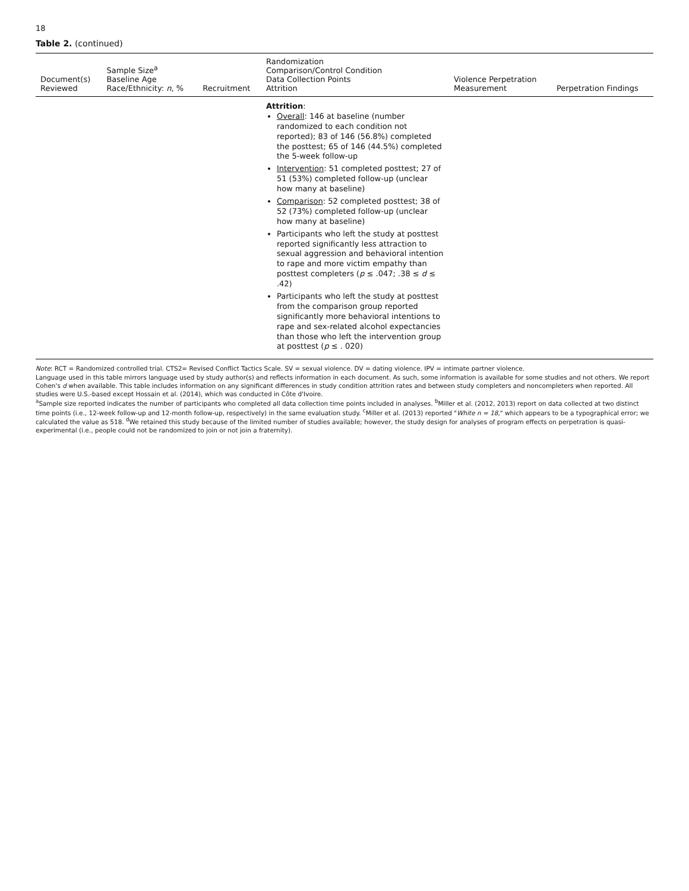18
Table 2. (continued)
| Document(s) Reviewed | Sample Size<sup>a</sup> Baseline Age Race/Ethnicity: n , % | Recruitment | Randomization Comparison/Control Condition Data Collection Points Attrition | Violence Perpetration Measurement | Perpetration Findings |
| --- | --- | --- | --- | --- | --- |
| | | | Attrition : Overall : 146 at baseline (number randomized to each condition not reported); 83 of 146 (56.8%) completed the posttest; 65 of 146 (44.5%) completed the 5-week follow-up Intervention : 51 completed posttest; 27 of 51 (53%) completed follow-up (unclear how many at baseline) Comparison : 52 completed posttest; 38 of 52 (73%) completed follow-up (unclear how many at baseline) Participants who left the study at posttest reported significantly less attraction to sexual aggression and behavioral intention to rape and more victim empathy than posttest completers ( p ≤ .047; .38 ≤ d ≤ .42) Participants who left the study at posttest from the comparison group reported significantly more behavioral intentions to rape and sex-related alcohol expectancies than those who left the intervention group at posttest ( p ≤ . 020) | | |
Note: RCT = Randomized controlled trial. CTS2= Revised Conflict Tactics Scale. SV = sexual violence. DV = dating violence. IPV = intimate partner violence.
Language used in this table mirrors language used by study author(s) and reflects information in each document. As such, some information is available for some studies and not others. We report Cohen's d when available. This table includes information on any significant differences in study condition attrition rates and between study completers and noncompleters when reported. All studies were U.S.-based except Hossain et al. (2014), which was conducted in Côte d'Ivoire.
<sup>a</sup> Sample size reported indicates the number of participants who completed all data collection time points included in analyses. <sup>b</sup>Miller et al. (2012, 2013) report on data collected at two distinct time points (i.e., 12-week follow-up and 12-month follow-up, respectively) in the same evaluation study. <sup>c</sup>Miller et al. (2013) reported "White n = 18," which appears to be a typographical error; we calculated the value as 518. <sup>d</sup>We retained this study because of the limited number of studies available; however, the study design for analyses of program effects on perpetration is quasi-experimental (i.e., people could not be randomized to join or not join a fraternity).